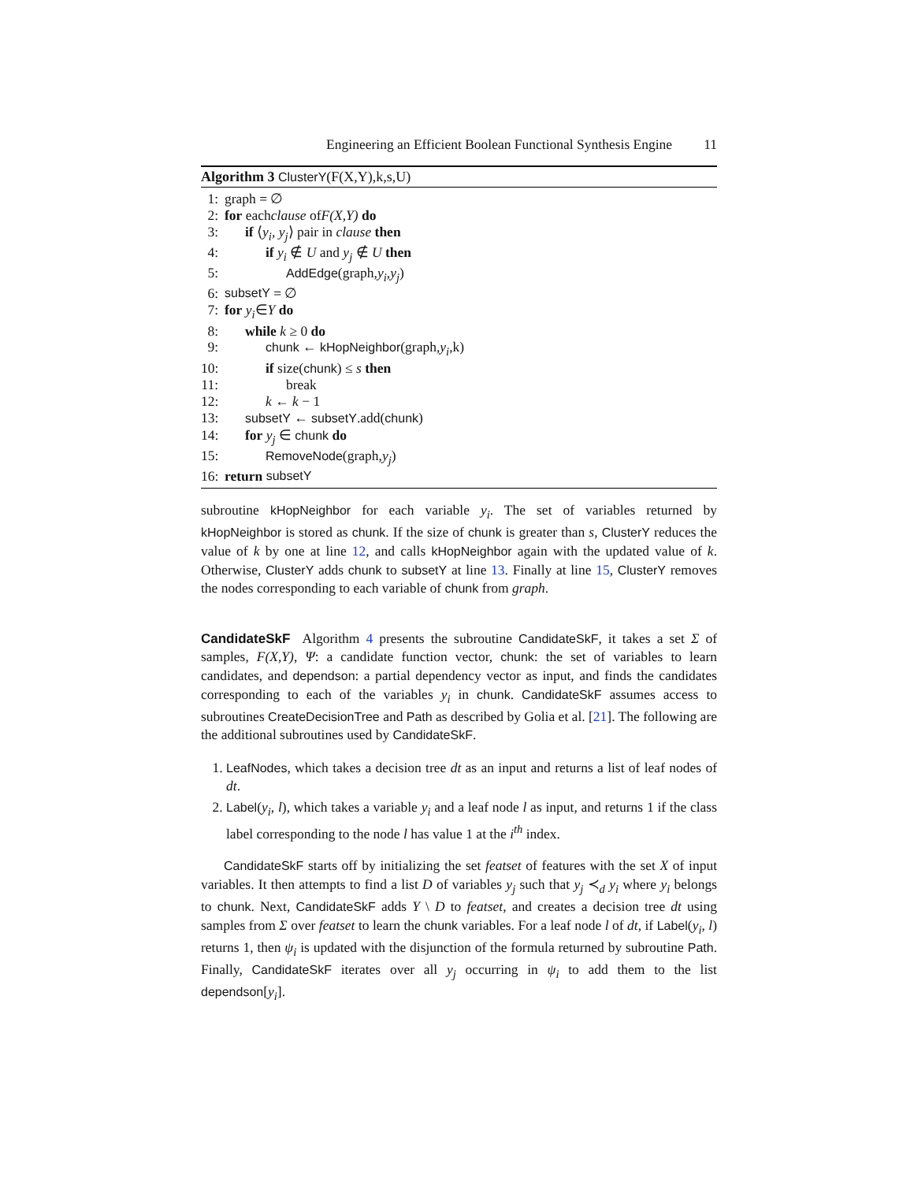Engineering an Efficient Boolean Functional Synthesis Engine 11
Algorithm 3 ClusterY(F(X,Y),k,s,U)
1: graph = ∅
2: for each clause of F(X,Y) do
3: if ⟨y<sub>i</sub>, y<sub>j</sub>⟩ pair in clause then
4: if y<sub>i</sub> ∉ U and y<sub>j</sub> ∉ U then
5: AddEdge(graph,y<sub>i</sub>,y<sub>j</sub>)
6: subsetY = ∅
7: for y<sub>i</sub> ∈ Y do
8: while k ≥ 0 do
9: chunk ← kHopNeighbor(graph,y<sub>i</sub>,k)
10: if size(chunk) ≤ s then
11: break
12: k ← k − 1
13: subsetY ← subsetY.add(chunk)
14: for y<sub>j</sub> ∈ chunk do
15: RemoveNode(graph,y<sub>j</sub>)
16: return subsetY
subroutine kHopNeighbor for each variable y<sub>i</sub>. The set of variables returned by kHopNeighbor is stored as chunk. If the size of chunk is greater than s, ClusterY reduces the value of k by one at line 12, and calls kHopNeighbor again with the updated value of k. Otherwise, ClusterY adds chunk to subsetY at line 13. Finally at line 15, ClusterY removes the nodes corresponding to each variable of chunk from graph.
CandidateSkF Algorithm 4 presents the subroutine CandidateSkF, it takes a set Σ of samples, F(X,Y), Ψ: a candidate function vector, chunk: the set of variables to learn candidates, and dependson: a partial dependency vector as input, and finds the candidates corresponding to each of the variables y<sub>i</sub> in chunk. CandidateSkF assumes access to subroutines CreateDecisionTree and Path as described by Golia et al. [21]. The following are the additional subroutines used by CandidateSkF.
1. LeafNodes, which takes a decision tree dt as an input and returns a list of leaf nodes of dt.
2. Label(y<sub>i</sub>, l), which takes a variable y<sub>i</sub> and a leaf node l as input, and returns 1 if the class label corresponding to the node l has value 1 at the i<sup>th</sup> index.
CandidateSkF starts off by initializing the set featset of features with the set X of input variables. It then attempts to find a list D of variables y<sub>j</sub> such that y<sub>j</sub> ≺<sub>d</sub> y<sub>i</sub> where y<sub>i</sub> belongs to chunk. Next, CandidateSkF adds Y \ D to featset, and creates a decision tree dt using samples from Σ over featset to learn the chunk variables. For a leaf node l of dt, if Label(y<sub>i</sub>, l) returns 1, then ψ<sub>i</sub> is updated with the disjunction of the formula returned by subroutine Path. Finally, CandidateSkF iterates over all y<sub>j</sub> occurring in ψ<sub>i</sub> to add them to the list dependson[y<sub>i</sub>].